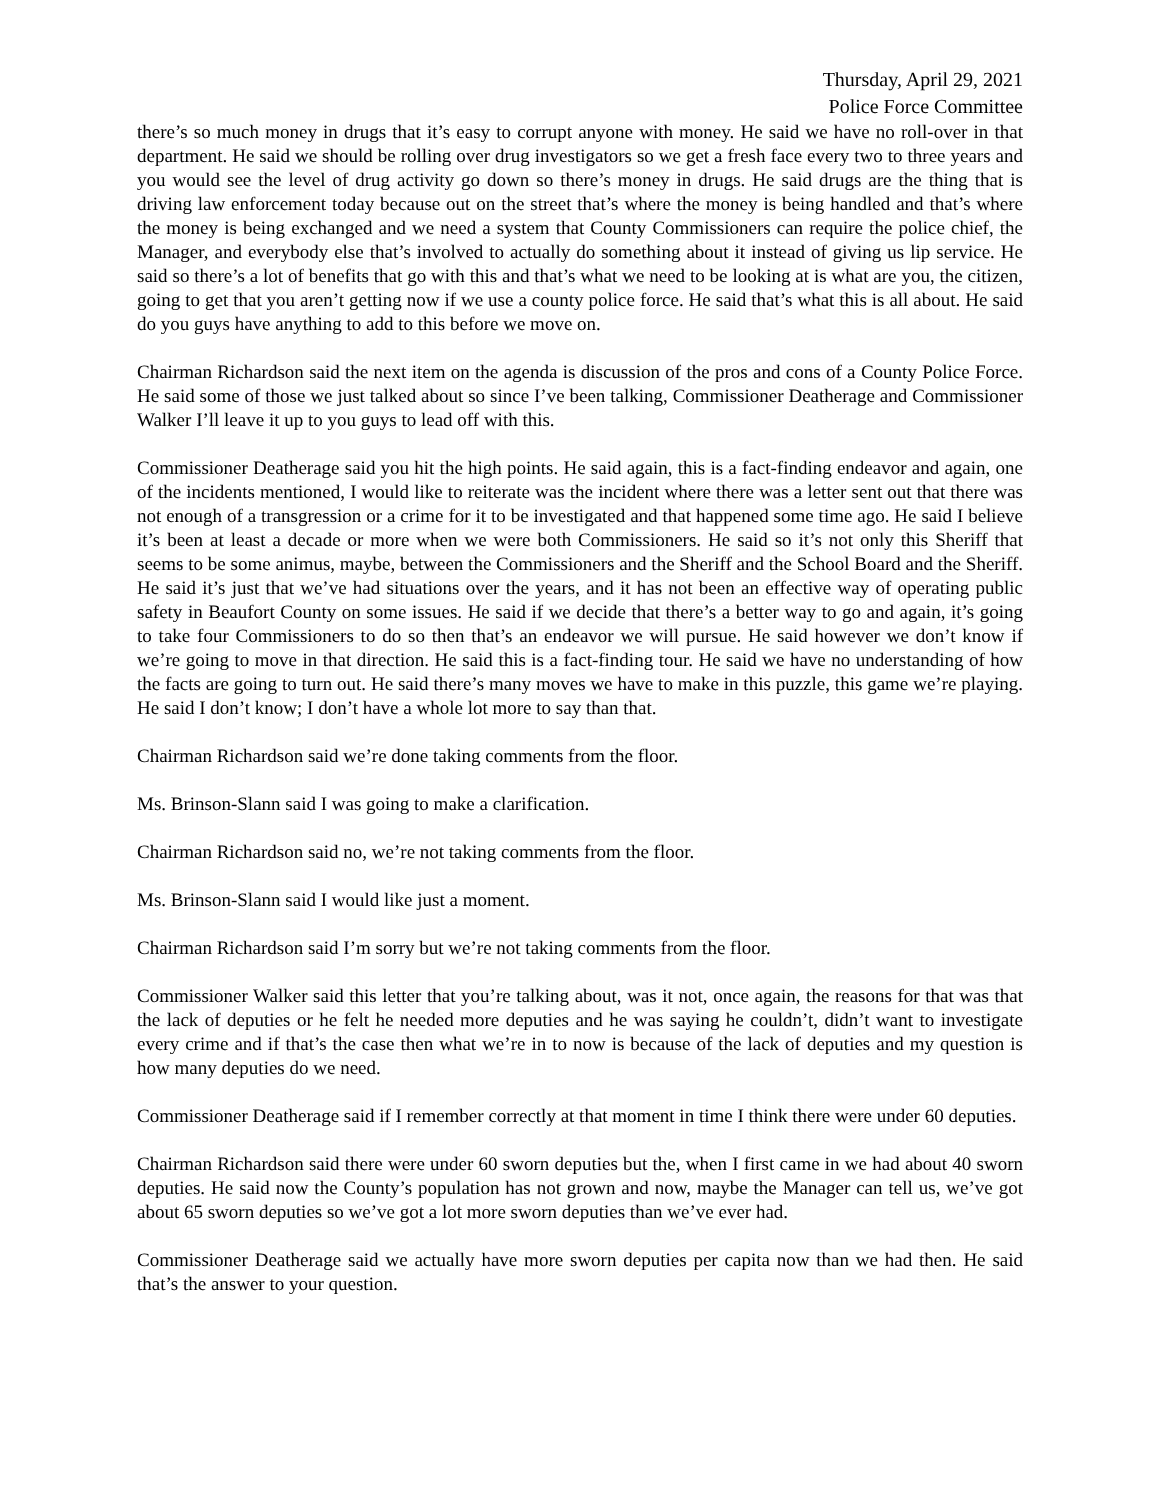Thursday, April 29, 2021
Police Force Committee
there’s so much money in drugs that it’s easy to corrupt anyone with money. He said we have no roll-over in that department. He said we should be rolling over drug investigators so we get a fresh face every two to three years and you would see the level of drug activity go down so there’s money in drugs. He said drugs are the thing that is driving law enforcement today because out on the street that’s where the money is being handled and that’s where the money is being exchanged and we need a system that County Commissioners can require the police chief, the Manager, and everybody else that’s involved to actually do something about it instead of giving us lip service. He said so there’s a lot of benefits that go with this and that’s what we need to be looking at is what are you, the citizen, going to get that you aren’t getting now if we use a county police force. He said that’s what this is all about. He said do you guys have anything to add to this before we move on.
Chairman Richardson said the next item on the agenda is discussion of the pros and cons of a County Police Force. He said some of those we just talked about so since I’ve been talking, Commissioner Deatherage and Commissioner Walker I’ll leave it up to you guys to lead off with this.
Commissioner Deatherage said you hit the high points. He said again, this is a fact-finding endeavor and again, one of the incidents mentioned, I would like to reiterate was the incident where there was a letter sent out that there was not enough of a transgression or a crime for it to be investigated and that happened some time ago. He said I believe it’s been at least a decade or more when we were both Commissioners. He said so it’s not only this Sheriff that seems to be some animus, maybe, between the Commissioners and the Sheriff and the School Board and the Sheriff. He said it’s just that we’ve had situations over the years, and it has not been an effective way of operating public safety in Beaufort County on some issues. He said if we decide that there’s a better way to go and again, it’s going to take four Commissioners to do so then that’s an endeavor we will pursue. He said however we don’t know if we’re going to move in that direction. He said this is a fact-finding tour. He said we have no understanding of how the facts are going to turn out. He said there’s many moves we have to make in this puzzle, this game we’re playing. He said I don’t know; I don’t have a whole lot more to say than that.
Chairman Richardson said we’re done taking comments from the floor.
Ms. Brinson-Slann said I was going to make a clarification.
Chairman Richardson said no, we’re not taking comments from the floor.
Ms. Brinson-Slann said I would like just a moment.
Chairman Richardson said I’m sorry but we’re not taking comments from the floor.
Commissioner Walker said this letter that you’re talking about, was it not, once again, the reasons for that was that the lack of deputies or he felt he needed more deputies and he was saying he couldn’t, didn’t want to investigate every crime and if that’s the case then what we’re in to now is because of the lack of deputies and my question is how many deputies do we need.
Commissioner Deatherage said if I remember correctly at that moment in time I think there were under 60 deputies.
Chairman Richardson said there were under 60 sworn deputies but the, when I first came in we had about 40 sworn deputies. He said now the County’s population has not grown and now, maybe the Manager can tell us, we’ve got about 65 sworn deputies so we’ve got a lot more sworn deputies than we’ve ever had.
Commissioner Deatherage said we actually have more sworn deputies per capita now than we had then. He said that’s the answer to your question.